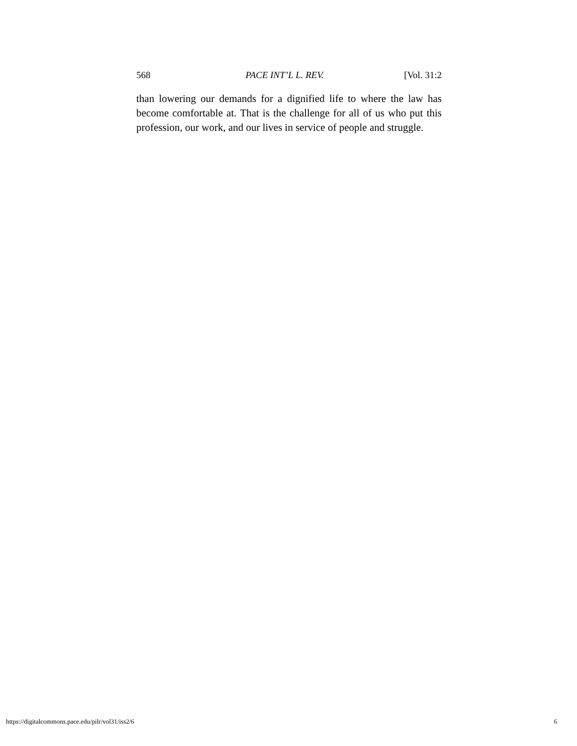568 PACE INT’L L. REV. [Vol. 31:2
than lowering our demands for a dignified life to where the law has become comfortable at. That is the challenge for all of us who put this profession, our work, and our lives in service of people and struggle.
https://digitalcommons.pace.edu/pilr/vol31/iss2/6 6